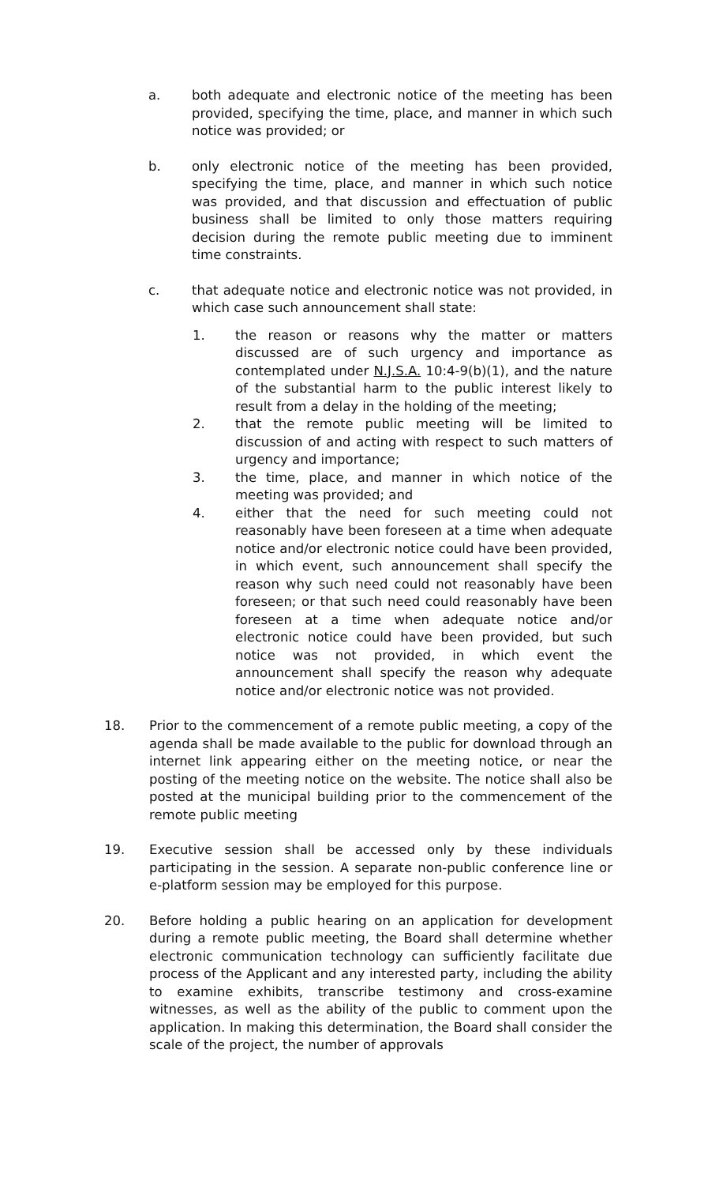a. both adequate and electronic notice of the meeting has been provided, specifying the time, place, and manner in which such notice was provided; or
b. only electronic notice of the meeting has been provided, specifying the time, place, and manner in which such notice was provided, and that discussion and effectuation of public business shall be limited to only those matters requiring decision during the remote public meeting due to imminent time constraints.
c. that adequate notice and electronic notice was not provided, in which case such announcement shall state:
1. the reason or reasons why the matter or matters discussed are of such urgency and importance as contemplated under N.J.S.A. 10:4-9(b)(1), and the nature of the substantial harm to the public interest likely to result from a delay in the holding of the meeting;
2. that the remote public meeting will be limited to discussion of and acting with respect to such matters of urgency and importance;
3. the time, place, and manner in which notice of the meeting was provided; and
4. either that the need for such meeting could not reasonably have been foreseen at a time when adequate notice and/or electronic notice could have been provided, in which event, such announcement shall specify the reason why such need could not reasonably have been foreseen; or that such need could reasonably have been foreseen at a time when adequate notice and/or electronic notice could have been provided, but such notice was not provided, in which event the announcement shall specify the reason why adequate notice and/or electronic notice was not provided.
18. Prior to the commencement of a remote public meeting, a copy of the agenda shall be made available to the public for download through an internet link appearing either on the meeting notice, or near the posting of the meeting notice on the website. The notice shall also be posted at the municipal building prior to the commencement of the remote public meeting
19. Executive session shall be accessed only by these individuals participating in the session. A separate non-public conference line or e-platform session may be employed for this purpose.
20. Before holding a public hearing on an application for development during a remote public meeting, the Board shall determine whether electronic communication technology can sufficiently facilitate due process of the Applicant and any interested party, including the ability to examine exhibits, transcribe testimony and cross-examine witnesses, as well as the ability of the public to comment upon the application. In making this determination, the Board shall consider the scale of the project, the number of approvals